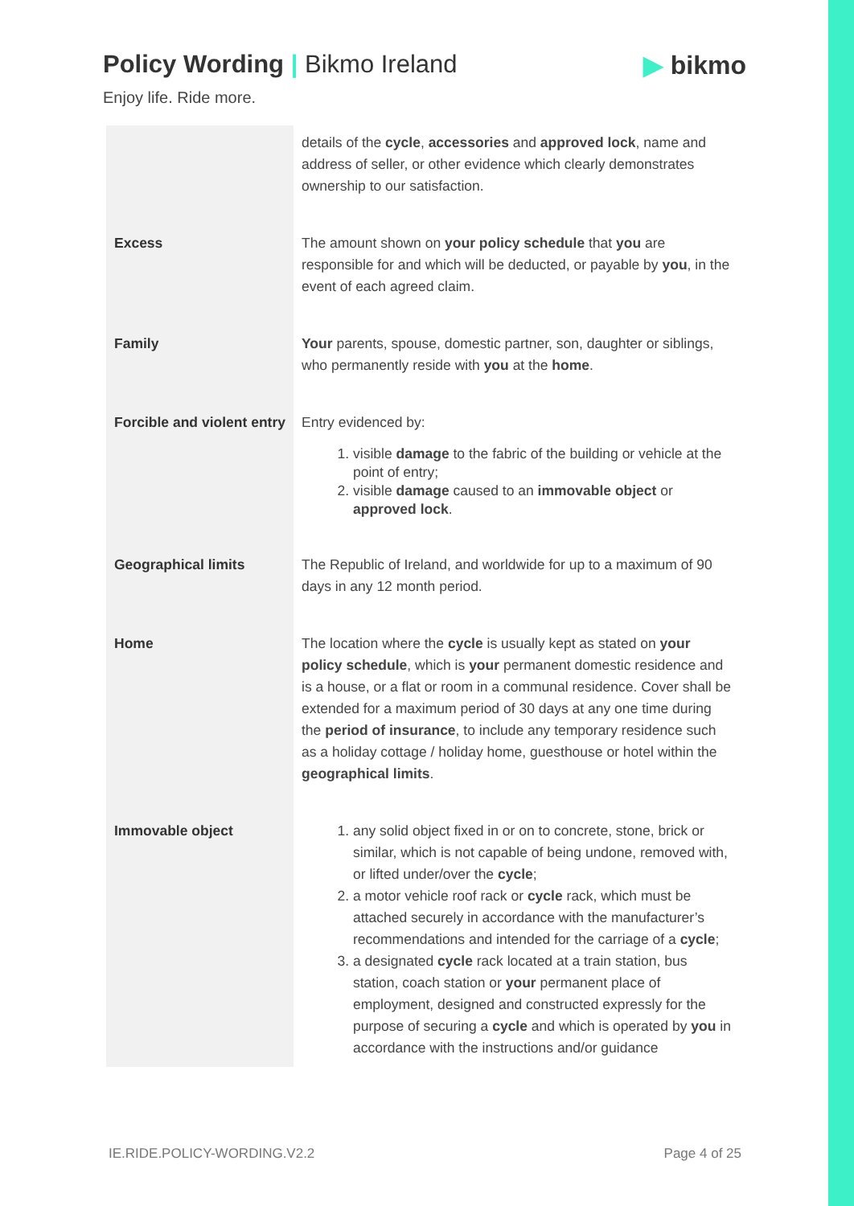Policy Wording | Bikmo Ireland
Enjoy life. Ride more.
▶ bikmo
| | details of the cycle , accessories and approved lock , name and address of seller, or other evidence which clearly demonstrates ownership to our satisfaction. |
| Excess | The amount shown on your policy schedule that you are responsible for and which will be deducted, or payable by you , in the event of each agreed claim. |
| Family | Your parents, spouse, domestic partner, son, daughter or siblings, who permanently reside with you at the home . |
| Forcible and violent entry | Entry evidenced by: 1. visible damage to the fabric of the building or vehicle at the point of entry; 2. visible damage caused to an immovable object or approved lock . |
| Geographical limits | The Republic of Ireland, and worldwide for up to a maximum of 90 days in any 12 month period. |
| Home | The location where the cycle is usually kept as stated on your policy schedule , which is your permanent domestic residence and is a house, or a flat or room in a communal residence. Cover shall be extended for a maximum period of 30 days at any one time during the period of insurance , to include any temporary residence such as a holiday cottage / holiday home, guesthouse or hotel within the geographical limits . |
| Immovable object | 1. any solid object fixed in or on to concrete, stone, brick or similar, which is not capable of being undone, removed with, or lifted under/over the cycle ; 2. a motor vehicle roof rack or cycle rack, which must be attached securely in accordance with the manufacturer’s recommendations and intended for the carriage of a cycle ; 3. a designated cycle rack located at a train station, bus station, coach station or your permanent place of employment, designed and constructed expressly for the purpose of securing a cycle and which is operated by you in accordance with the instructions and/or guidance |
IE.RIDE.POLICY-WORDING.V2.2 Page 4 of 25